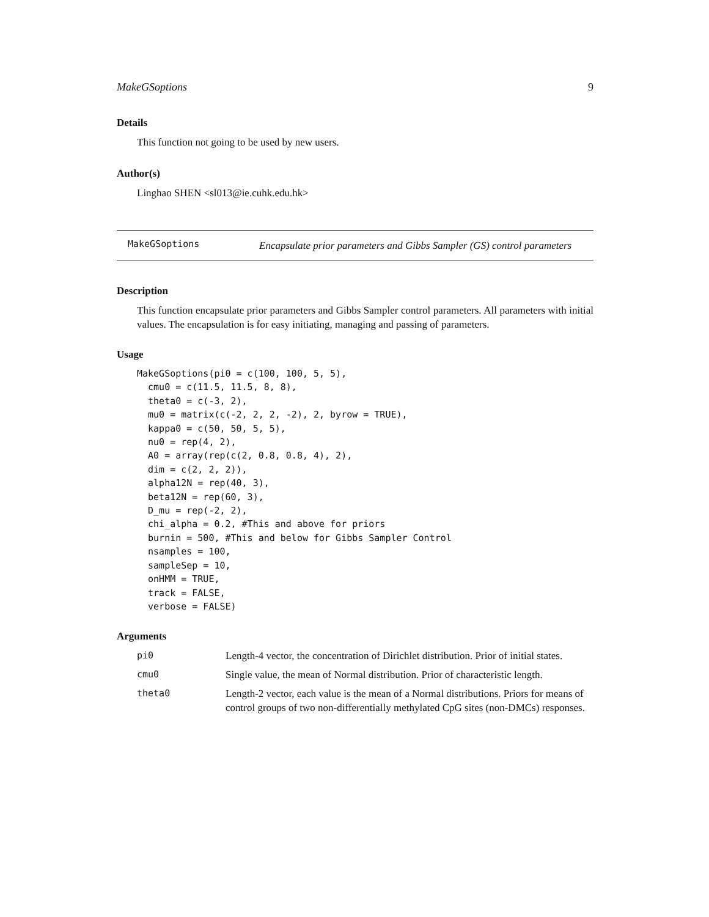MakeGSoptions 9
Details
This function not going to be used by new users.
Author(s)
Linghao SHEN <sl013@ie.cuhk.edu.hk>
MakeGSoptions
Encapsulate prior parameters and Gibbs Sampler (GS) control parameters
Description
This function encapsulate prior parameters and Gibbs Sampler control parameters. All parameters with initial values. The encapsulation is for easy initiating, managing and passing of parameters.
Usage
MakeGSoptions(pi0 = c(100, 100, 5, 5),
  cmu0 = c(11.5, 11.5, 8, 8),
  theta0 = c(-3, 2),
  mu0 = matrix(c(-2, 2, 2, -2), 2, byrow = TRUE),
  kappa0 = c(50, 50, 5, 5),
  nu0 = rep(4, 2),
  A0 = array(rep(c(2, 0.8, 0.8, 4), 2),
  dim = c(2, 2, 2)),
  alpha12N = rep(40, 3),
  beta12N = rep(60, 3),
  D_mu = rep(-2, 2),
  chi_alpha = 0.2, #This and above for priors
  burnin = 500, #This and below for Gibbs Sampler Control
  nsamples = 100,
  sampleSep = 10,
  onHMM = TRUE,
  track = FALSE,
  verbose = FALSE)
Arguments
| pi0 | Length-4 vector, the concentration of Dirichlet distribution. Prior of initial states. |
| cmu0 | Single value, the mean of Normal distribution. Prior of characteristic length. |
| theta0 | Length-2 vector, each value is the mean of a Normal distributions. Priors for means of control groups of two non-differentially methylated CpG sites (non-DMCs) responses. |